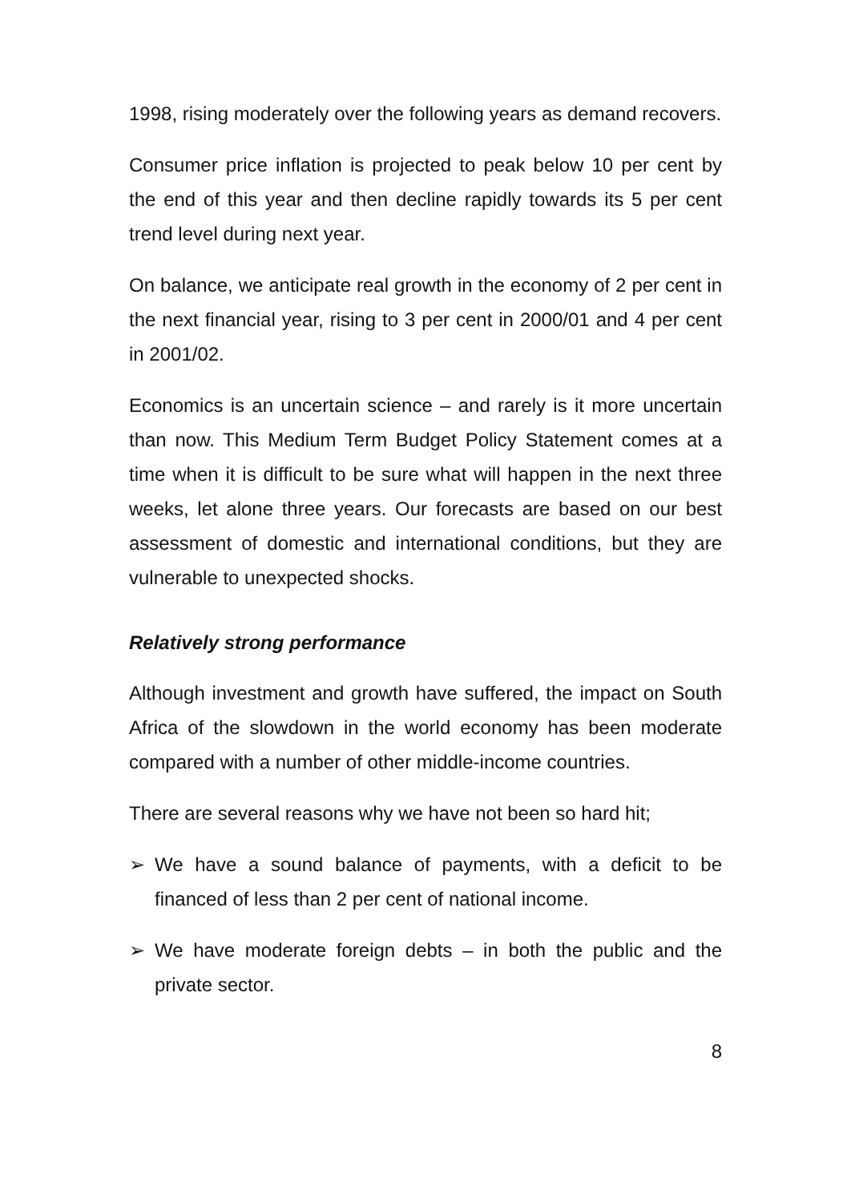1998, rising moderately over the following years as demand recovers.
Consumer price inflation is projected to peak below 10 per cent by the end of this year and then decline rapidly towards its 5 per cent trend level during next year.
On balance, we anticipate real growth in the economy of 2 per cent in the next financial year, rising to 3 per cent in 2000/01 and 4 per cent in 2001/02.
Economics is an uncertain science – and rarely is it more uncertain than now. This Medium Term Budget Policy Statement comes at a time when it is difficult to be sure what will happen in the next three weeks, let alone three years. Our forecasts are based on our best assessment of domestic and international conditions, but they are vulnerable to unexpected shocks.
Relatively strong performance
Although investment and growth have suffered, the impact on South Africa of the slowdown in the world economy has been moderate compared with a number of other middle-income countries.
There are several reasons why we have not been so hard hit;
➢ We have a sound balance of payments, with a deficit to be financed of less than 2 per cent of national income.
➢ We have moderate foreign debts – in both the public and the private sector.
8